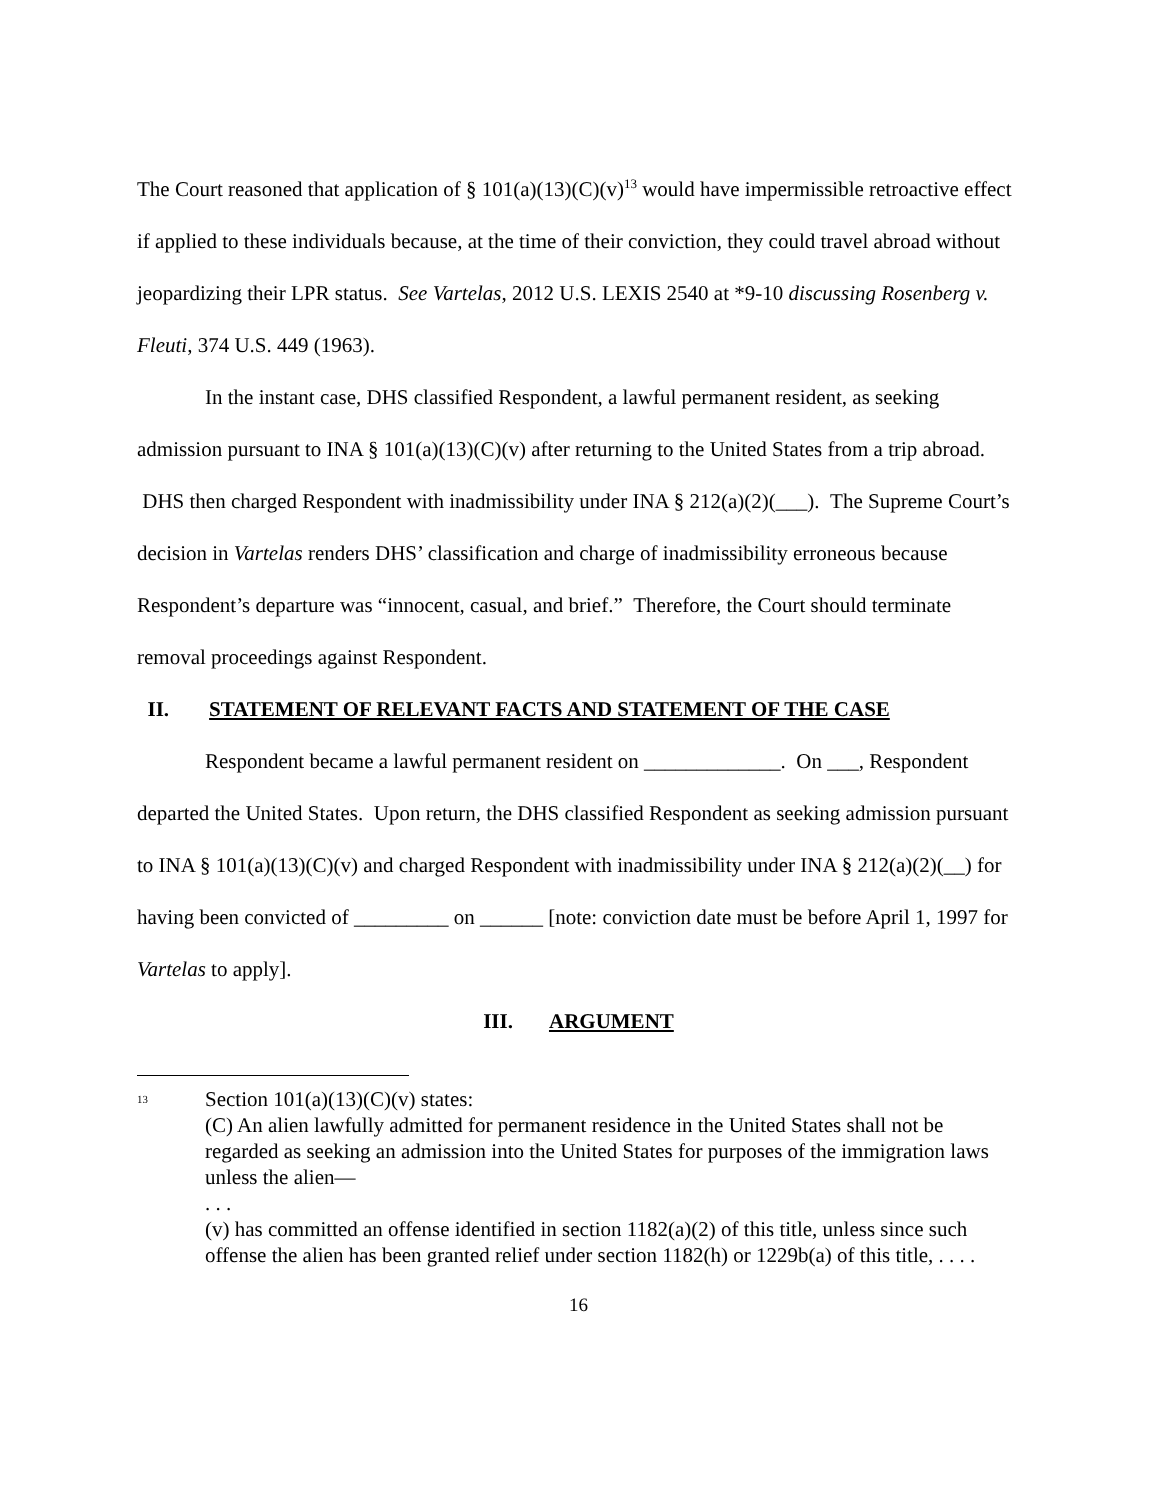The Court reasoned that application of § 101(a)(13)(C)(v)<sup>13</sup> would have impermissible retroactive effect if applied to these individuals because, at the time of their conviction, they could travel abroad without jeopardizing their LPR status. See Vartelas, 2012 U.S. LEXIS 2540 at *9-10 discussing Rosenberg v. Fleuti, 374 U.S. 449 (1963).
In the instant case, DHS classified Respondent, a lawful permanent resident, as seeking admission pursuant to INA § 101(a)(13)(C)(v) after returning to the United States from a trip abroad. DHS then charged Respondent with inadmissibility under INA § 212(a)(2)(___). The Supreme Court’s decision in Vartelas renders DHS’ classification and charge of inadmissibility erroneous because Respondent’s departure was “innocent, casual, and brief.” Therefore, the Court should terminate removal proceedings against Respondent.
II. STATEMENT OF RELEVANT FACTS AND STATEMENT OF THE CASE
Respondent became a lawful permanent resident on _____________. On ___, Respondent departed the United States. Upon return, the DHS classified Respondent as seeking admission pursuant to INA § 101(a)(13)(C)(v) and charged Respondent with inadmissibility under INA § 212(a)(2)(__) for having been convicted of _________ on ______ [note: conviction date must be before April 1, 1997 for Vartelas to apply].
III. ARGUMENT
<sup>13</sup>
Section 101(a)(13)(C)(v) states:
(C) An alien lawfully admitted for permanent residence in the United States shall not be regarded as seeking an admission into the United States for purposes of the immigration laws unless the alien—
. . .
(v) has committed an offense identified in section 1182(a)(2) of this title, unless since such offense the alien has been granted relief under section 1182(h) or 1229b(a) of this title, . . . .
16